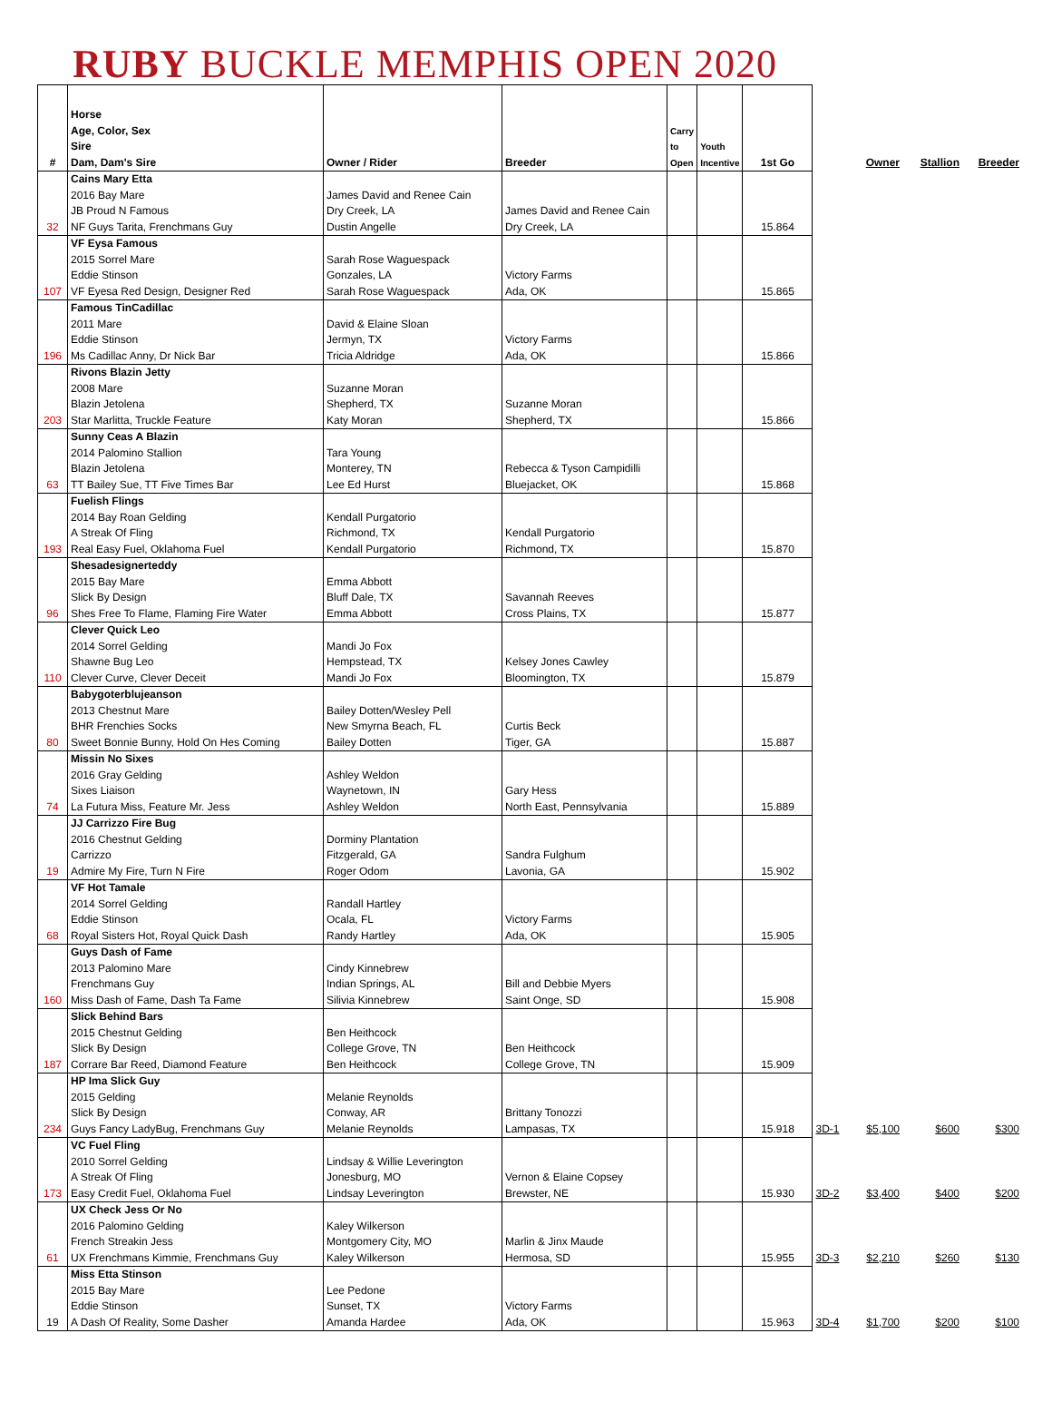RUBY BUCKLE MEMPHIS OPEN 2020
| # | Horse Age, Color, Sex Sire Dam, Dam's Sire | Owner / Rider | Breeder | Carry to Open | Youth Incentive | 1st Go | | Owner | Stallion | Breeder |
| --- | --- | --- | --- | --- | --- | --- | --- | --- | --- | --- |
| 32 | Cains Mary Etta 2016 Bay Mare JB Proud N Famous NF Guys Tarita, Frenchmans Guy | James David and Renee Cain Dry Creek, LA Dustin Angelle | James David and Renee Cain Dry Creek, LA | | | 15.864 | | | | |
| 107 | VF Eysa Famous 2015 Sorrel Mare Eddie Stinson VF Eyesa Red Design, Designer Red | Sarah Rose Waguespack Gonzales, LA Sarah Rose Waguespack | Victory Farms Ada, OK | | | 15.865 | | | | |
| 196 | Famous TinCadillac 2011 Mare Eddie Stinson Ms Cadillac Anny, Dr Nick Bar | David & Elaine Sloan Jermyn, TX Tricia Aldridge | Victory Farms Ada, OK | | | 15.866 | | | | |
| 203 | Rivons Blazin Jetty 2008 Mare Blazin Jetolena Star Marlitta, Truckle Feature | Suzanne Moran Shepherd, TX Katy Moran | Suzanne Moran Shepherd, TX | | | 15.866 | | | | |
| 63 | Sunny Ceas A Blazin 2014 Palomino Stallion Blazin Jetolena TT Bailey Sue, TT Five Times Bar | Tara Young Monterey, TN Lee Ed Hurst | Rebecca & Tyson Campidilli Bluejacket, OK | | | 15.868 | | | | |
| 193 | Fuelish Flings 2014 Bay Roan Gelding A Streak Of Fling Real Easy Fuel, Oklahoma Fuel | Kendall Purgatorio Richmond, TX Kendall Purgatorio | Kendall Purgatorio Richmond, TX | | | 15.870 | | | | |
| 96 | Shesadesignerteddy 2015 Bay Mare Slick By Design Shes Free To Flame, Flaming Fire Water | Emma Abbott Bluff Dale, TX Emma Abbott | Savannah Reeves Cross Plains, TX | | | 15.877 | | | | |
| 110 | Clever Quick Leo 2014 Sorrel Gelding Shawne Bug Leo Clever Curve, Clever Deceit | Mandi Jo Fox Hempstead, TX Mandi Jo Fox | Kelsey Jones Cawley Bloomington, TX | | | 15.879 | | | | |
| 80 | Babygoterblujeanson 2013 Chestnut Mare BHR Frenchies Socks Sweet Bonnie Bunny, Hold On Hes Coming | Bailey Dotten/Wesley Pell New Smyrna Beach, FL Bailey Dotten | Curtis Beck Tiger, GA | | | 15.887 | | | | |
| 74 | Missin No Sixes 2016 Gray Gelding Sixes Liaison La Futura Miss, Feature Mr. Jess | Ashley Weldon Waynetown, IN Ashley Weldon | Gary Hess North East, Pennsylvania | | | 15.889 | | | | |
| 19 | JJ Carrizzo Fire Bug 2016 Chestnut Gelding Carrizzo Admire My Fire, Turn N Fire | Dorminy Plantation Fitzgerald, GA Roger Odom | Sandra Fulghum Lavonia, GA | | | 15.902 | | | | |
| 68 | VF Hot Tamale 2014 Sorrel Gelding Eddie Stinson Royal Sisters Hot, Royal Quick Dash | Randall Hartley Ocala, FL Randy Hartley | Victory Farms Ada, OK | | | 15.905 | | | | |
| 160 | Guys Dash of Fame 2013 Palomino Mare Frenchmans Guy Miss Dash of Fame, Dash Ta Fame | Cindy Kinnebrew Indian Springs, AL Silivia Kinnebrew | Bill and Debbie Myers Saint Onge, SD | | | 15.908 | | | | |
| 187 | Slick Behind Bars 2015 Chestnut Gelding Slick By Design Corrare Bar Reed, Diamond Feature | Ben Heithcock College Grove, TN Ben Heithcock | Ben Heithcock College Grove, TN | | | 15.909 | | | | |
| 234 | HP Ima Slick Guy 2015 Gelding Slick By Design Guys Fancy LadyBug, Frenchmans Guy | Melanie Reynolds Conway, AR Melanie Reynolds | Brittany Tonozzi Lampasas, TX | | | 15.918 | 3D-1 | $5,100 | $600 | $300 |
| 173 | VC Fuel Fling 2010 Sorrel Gelding A Streak Of Fling Easy Credit Fuel, Oklahoma Fuel | Lindsay & Willie Leverington Jonesburg, MO Lindsay Leverington | Vernon & Elaine Copsey Brewster, NE | | | 15.930 | 3D-2 | $3,400 | $400 | $200 |
| 61 | UX Check Jess Or No 2016 Palomino Gelding French Streakin Jess UX Frenchmans Kimmie, Frenchmans Guy | Kaley Wilkerson Montgomery City, MO Kaley Wilkerson | Marlin & Jinx Maude Hermosa, SD | | | 15.955 | 3D-3 | $2,210 | $260 | $130 |
| 19 | Miss Etta Stinson 2015 Bay Mare Eddie Stinson A Dash Of Reality, Some Dasher | Lee Pedone Sunset, TX Amanda Hardee | Victory Farms Ada, OK | | | 15.963 | 3D-4 | $1,700 | $200 | $100 |